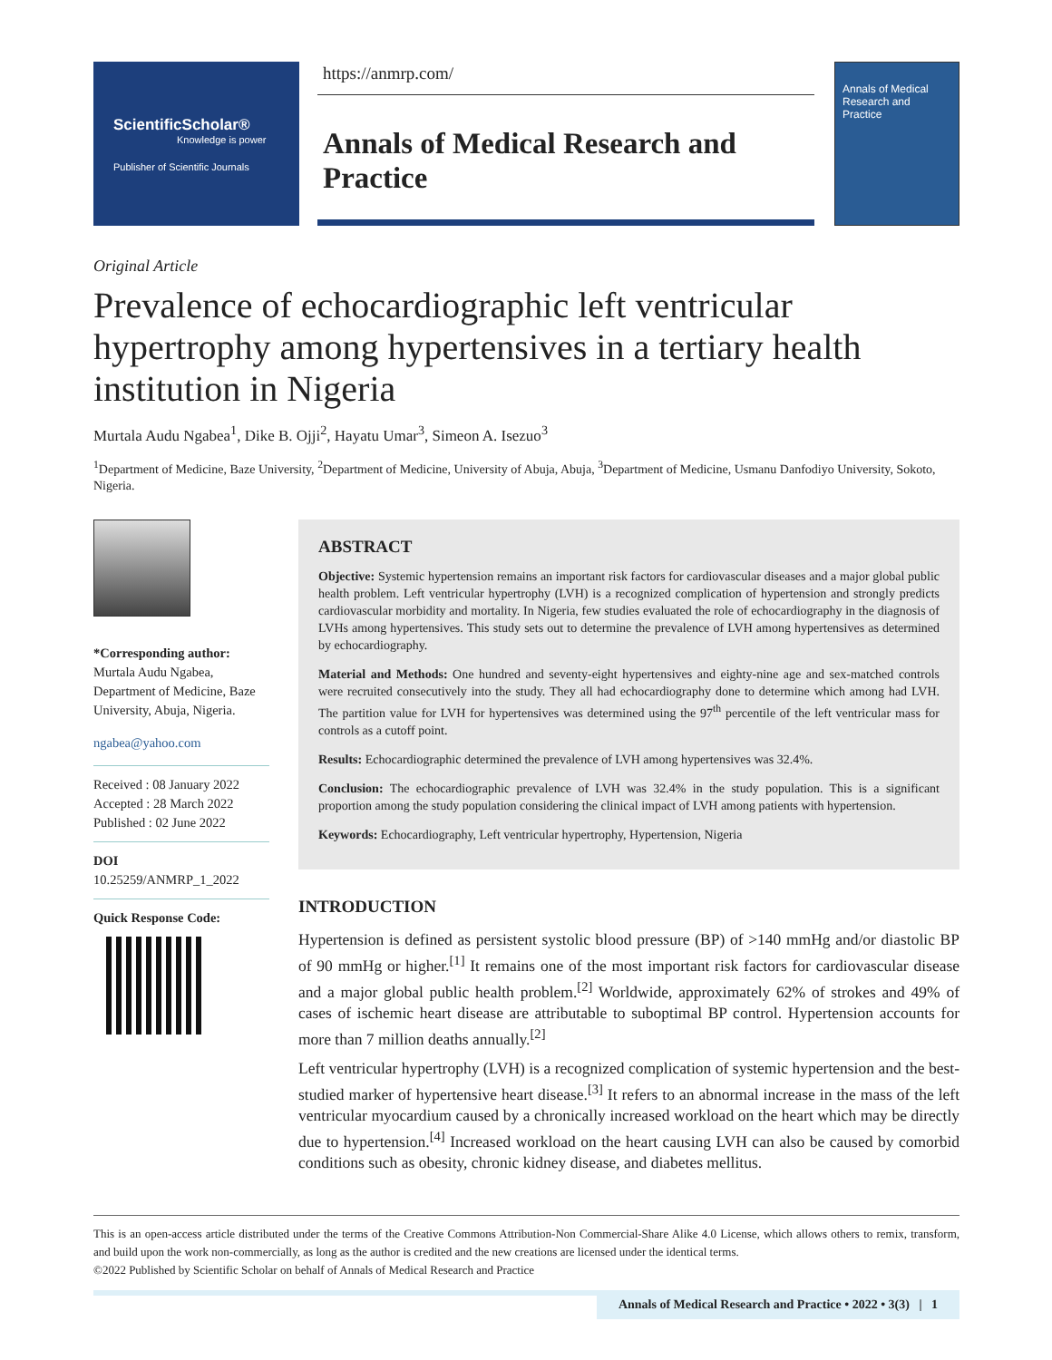ScientificScholar®
Knowledge is power
Publisher of Scientific Journals
https://anmrp.com/
Annals of Medical Research and Practice
Annals of Medical Research and Practice
Original Article
Prevalence of echocardiographic left ventricular hypertrophy among hypertensives in a tertiary health institution in Nigeria
Murtala Audu Ngabea<sup>1</sup>, Dike B. Ojji<sup>2</sup>, Hayatu Umar<sup>3</sup>, Simeon A. Isezuo<sup>3</sup>
<sup>1</sup> Department of Medicine, Baze University, <sup>2</sup>Department of Medicine, University of Abuja, Abuja, <sup>3</sup>Department of Medicine, Usmanu Danfodiyo University, Sokoto, Nigeria.
*Corresponding author:
Murtala Audu Ngabea, Department of Medicine, Baze University, Abuja, Nigeria.
ngabea@yahoo.com
Received : 08 January 2022
Accepted : 28 March 2022
Published : 02 June 2022
DOI
10.25259/ANMRP_1_2022
Quick Response Code:
ABSTRACT
Objective: Systemic hypertension remains an important risk factors for cardiovascular diseases and a major global public health problem. Left ventricular hypertrophy (LVH) is a recognized complication of hypertension and strongly predicts cardiovascular morbidity and mortality. In Nigeria, few studies evaluated the role of echocardiography in the diagnosis of LVHs among hypertensives. This study sets out to determine the prevalence of LVH among hypertensives as determined by echocardiography.
Material and Methods: One hundred and seventy-eight hypertensives and eighty-nine age and sex-matched controls were recruited consecutively into the study. They all had echocardiography done to determine which among had LVH. The partition value for LVH for hypertensives was determined using the 97<sup>th</sup> percentile of the left ventricular mass for controls as a cutoff point.
Results: Echocardiographic determined the prevalence of LVH among hypertensives was 32.4%.
Conclusion: The echocardiographic prevalence of LVH was 32.4% in the study population. This is a significant proportion among the study population considering the clinical impact of LVH among patients with hypertension.
Keywords: Echocardiography, Left ventricular hypertrophy, Hypertension, Nigeria
INTRODUCTION
Hypertension is defined as persistent systolic blood pressure (BP) of >140 mmHg and/or diastolic BP of 90 mmHg or higher.<sup>[1]</sup> It remains one of the most important risk factors for cardiovascular disease and a major global public health problem.<sup>[2]</sup> Worldwide, approximately 62% of strokes and 49% of cases of ischemic heart disease are attributable to suboptimal BP control. Hypertension accounts for more than 7 million deaths annually.<sup>[2]</sup>
Left ventricular hypertrophy (LVH) is a recognized complication of systemic hypertension and the best-studied marker of hypertensive heart disease.<sup>[3]</sup> It refers to an abnormal increase in the mass of the left ventricular myocardium caused by a chronically increased workload on the heart which may be directly due to hypertension.<sup>[4]</sup> Increased workload on the heart causing LVH can also be caused by comorbid conditions such as obesity, chronic kidney disease, and diabetes mellitus.
This is an open-access article distributed under the terms of the Creative Commons Attribution-Non Commercial-Share Alike 4.0 License, which allows others to remix, transform, and build upon the work non-commercially, as long as the author is credited and the new creations are licensed under the identical terms.
©2022 Published by Scientific Scholar on behalf of Annals of Medical Research and Practice
Annals of Medical Research and Practice • 2022 • 3(3) | 1